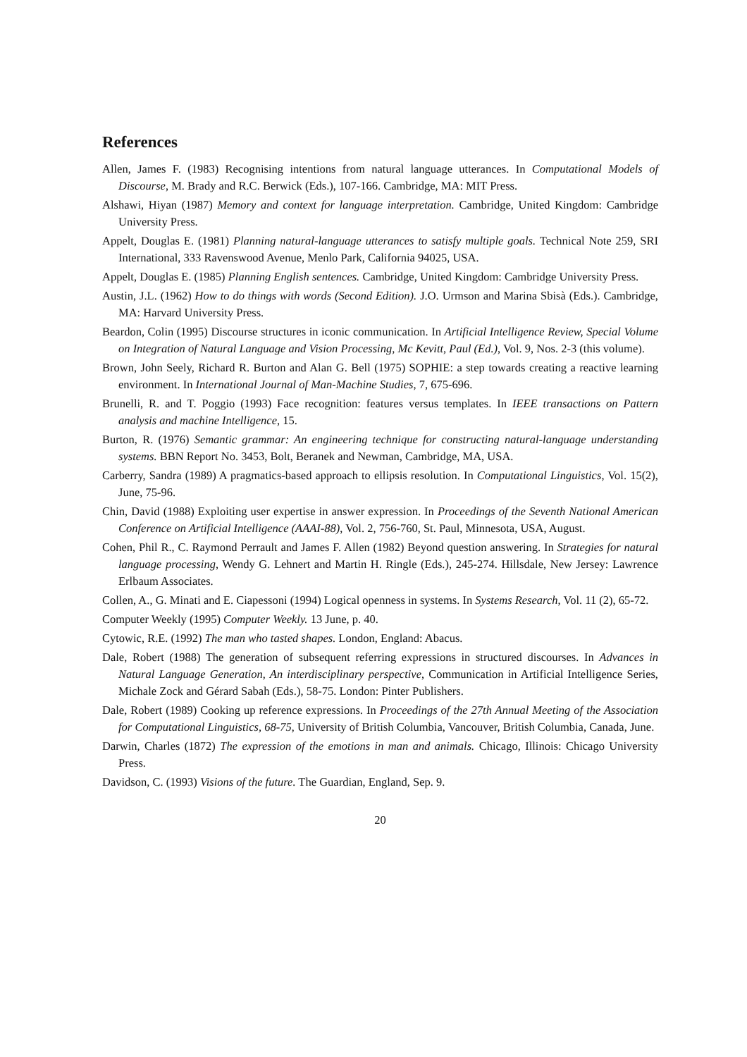References
Allen, James F. (1983) Recognising intentions from natural language utterances. In Computational Models of Discourse, M. Brady and R.C. Berwick (Eds.), 107-166. Cambridge, MA: MIT Press.
Alshawi, Hiyan (1987) Memory and context for language interpretation. Cambridge, United Kingdom: Cambridge University Press.
Appelt, Douglas E. (1981) Planning natural-language utterances to satisfy multiple goals. Technical Note 259, SRI International, 333 Ravenswood Avenue, Menlo Park, California 94025, USA.
Appelt, Douglas E. (1985) Planning English sentences. Cambridge, United Kingdom: Cambridge University Press.
Austin, J.L. (1962) How to do things with words (Second Edition). J.O. Urmson and Marina Sbisà (Eds.). Cambridge, MA: Harvard University Press.
Beardon, Colin (1995) Discourse structures in iconic communication. In Artificial Intelligence Review, Special Volume on Integration of Natural Language and Vision Processing, Mc Kevitt, Paul (Ed.), Vol. 9, Nos. 2-3 (this volume).
Brown, John Seely, Richard R. Burton and Alan G. Bell (1975) SOPHIE: a step towards creating a reactive learning environment. In International Journal of Man-Machine Studies, 7, 675-696.
Brunelli, R. and T. Poggio (1993) Face recognition: features versus templates. In IEEE transactions on Pattern analysis and machine Intelligence, 15.
Burton, R. (1976) Semantic grammar: An engineering technique for constructing natural-language understanding systems. BBN Report No. 3453, Bolt, Beranek and Newman, Cambridge, MA, USA.
Carberry, Sandra (1989) A pragmatics-based approach to ellipsis resolution. In Computational Linguistics, Vol. 15(2), June, 75-96.
Chin, David (1988) Exploiting user expertise in answer expression. In Proceedings of the Seventh National American Conference on Artificial Intelligence (AAAI-88), Vol. 2, 756-760, St. Paul, Minnesota, USA, August.
Cohen, Phil R., C. Raymond Perrault and James F. Allen (1982) Beyond question answering. In Strategies for natural language processing, Wendy G. Lehnert and Martin H. Ringle (Eds.), 245-274. Hillsdale, New Jersey: Lawrence Erlbaum Associates.
Collen, A., G. Minati and E. Ciapessoni (1994) Logical openness in systems. In Systems Research, Vol. 11 (2), 65-72.
Computer Weekly (1995) Computer Weekly. 13 June, p. 40.
Cytowic, R.E. (1992) The man who tasted shapes. London, England: Abacus.
Dale, Robert (1988) The generation of subsequent referring expressions in structured discourses. In Advances in Natural Language Generation, An interdisciplinary perspective, Communication in Artificial Intelligence Series, Michale Zock and Gérard Sabah (Eds.), 58-75. London: Pinter Publishers.
Dale, Robert (1989) Cooking up reference expressions. In Proceedings of the 27th Annual Meeting of the Association for Computational Linguistics, 68-75, University of British Columbia, Vancouver, British Columbia, Canada, June.
Darwin, Charles (1872) The expression of the emotions in man and animals. Chicago, Illinois: Chicago University Press.
Davidson, C. (1993) Visions of the future. The Guardian, England, Sep. 9.
20